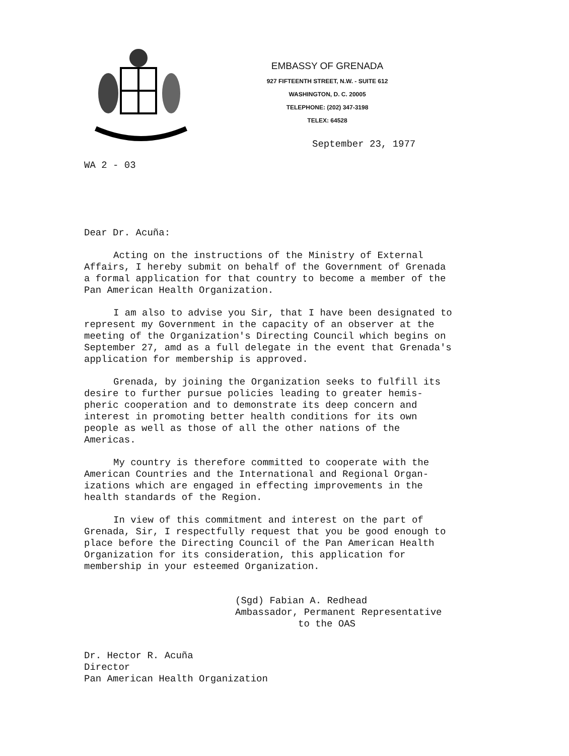EMBASSY OF GRENADA
927 FIFTEENTH STREET, N.W. - SUITE 612
WASHINGTON, D. C. 20005
TELEPHONE: (202) 347-3198
TELEX: 64528
September 23, 1977
WA 2 - 03
Dear Dr. Acuña:
Acting on the instructions of the Ministry of External Affairs, I hereby submit on behalf of the Government of Grenada a formal application for that country to become a member of the Pan American Health Organization.
I am also to advise you Sir, that I have been designated to represent my Government in the capacity of an observer at the meeting of the Organization's Directing Council which begins on September 27, amd as a full delegate in the event that Grenada's application for membership is approved.
Grenada, by joining the Organization seeks to fulfill its desire to further pursue policies leading to greater hemis- pheric cooperation and to demonstrate its deep concern and interest in promoting better health conditions for its own people as well as those of all the other nations of the Americas.
My country is therefore committed to cooperate with the American Countries and the International and Regional Organ- izations which are engaged in effecting improvements in the health standards of the Region.
In view of this commitment and interest on the part of Grenada, Sir, I respectfully request that you be good enough to place before the Directing Council of the Pan American Health Organization for its consideration, this application for membership in your esteemed Organization.
(Sgd) Fabian A. Redhead
Ambassador, Permanent Representative
to the OAS
Dr. Hector R. Acuña
Director
Pan American Health Organization